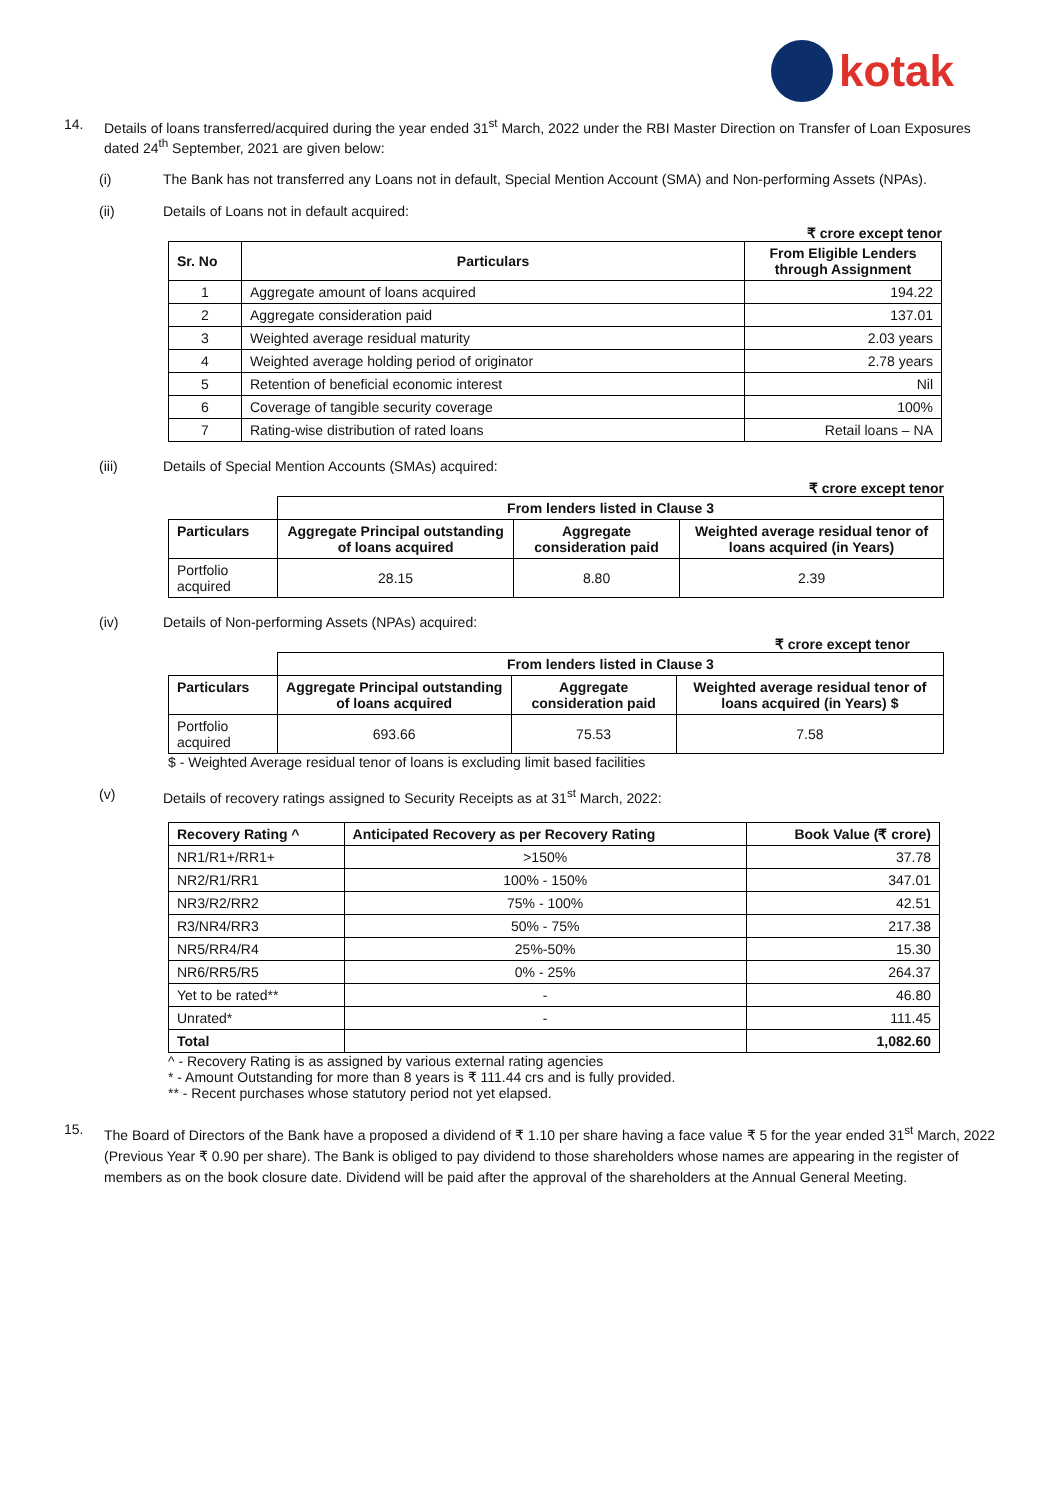kotak
14. Details of loans transferred/acquired during the year ended 31<sup>st</sup> March, 2022 under the RBI Master Direction on Transfer of Loan Exposures dated 24<sup>th</sup> September, 2021 are given below:
(i) The Bank has not transferred any Loans not in default, Special Mention Account (SMA) and Non-performing Assets (NPAs).
(ii) Details of Loans not in default acquired:
₹ crore except tenor
| Sr. No | Particulars | From Eligible Lenders through Assignment |
| --- | --- | --- |
| 1 | Aggregate amount of loans acquired | 194.22 |
| 2 | Aggregate consideration paid | 137.01 |
| 3 | Weighted average residual maturity | 2.03 years |
| 4 | Weighted average holding period of originator | 2.78 years |
| 5 | Retention of beneficial economic interest | Nil |
| 6 | Coverage of tangible security coverage | 100% |
| 7 | Rating-wise distribution of rated loans | Retail loans – NA |
(iii) Details of Special Mention Accounts (SMAs) acquired:
₹ crore except tenor
| | From lenders listed in Clause 3 | | |
| Particulars | Aggregate Principal outstanding of loans acquired | Aggregate consideration paid | Weighted average residual tenor of loans acquired (in Years) |
| Portfolio acquired | 28.15 | 8.80 | 2.39 |
(iv) Details of Non-performing Assets (NPAs) acquired:
₹ crore except tenor
| | From lenders listed in Clause 3 | | |
| Particulars | Aggregate Principal outstanding of loans acquired | Aggregate consideration paid | Weighted average residual tenor of loans acquired (in Years) $ |
| Portfolio acquired | 693.66 | 75.53 | 7.58 |
$ - Weighted Average residual tenor of loans is excluding limit based facilities
(v) Details of recovery ratings assigned to Security Receipts as at 31<sup>st</sup> March, 2022:
| Recovery Rating ^ | Anticipated Recovery as per Recovery Rating | Book Value (₹ crore) |
| --- | --- | --- |
| NR1/R1+/RR1+ | >150% | 37.78 |
| NR2/R1/RR1 | 100% - 150% | 347.01 |
| NR3/R2/RR2 | 75% - 100% | 42.51 |
| R3/NR4/RR3 | 50% - 75% | 217.38 |
| NR5/RR4/R4 | 25%-50% | 15.30 |
| NR6/RR5/R5 | 0% - 25% | 264.37 |
| Yet to be rated** | - | 46.80 |
| Unrated* | - | 111.45 |
| Total | | 1,082.60 |
^ - Recovery Rating is as assigned by various external rating agencies
* - Amount Outstanding for more than 8 years is ₹ 111.44 crs and is fully provided.
** - Recent purchases whose statutory period not yet elapsed.
15. The Board of Directors of the Bank have a proposed a dividend of ₹ 1.10 per share having a face value ₹ 5 for the year ended 31<sup>st</sup> March, 2022 (Previous Year ₹ 0.90 per share). The Bank is obliged to pay dividend to those shareholders whose names are appearing in the register of members as on the book closure date. Dividend will be paid after the approval of the shareholders at the Annual General Meeting.